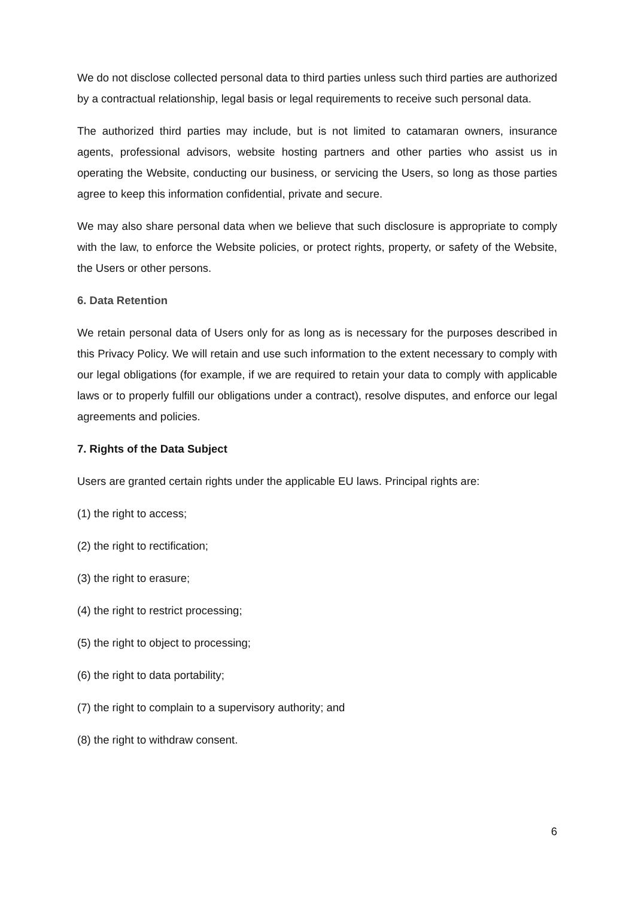We do not disclose collected personal data to third parties unless such third parties are authorized by a contractual relationship, legal basis or legal requirements to receive such personal data.
The authorized third parties may include, but is not limited to catamaran owners, insurance agents, professional advisors, website hosting partners and other parties who assist us in operating the Website, conducting our business, or servicing the Users, so long as those parties agree to keep this information confidential, private and secure.
We may also share personal data when we believe that such disclosure is appropriate to comply with the law, to enforce the Website policies, or protect rights, property, or safety of the Website, the Users or other persons.
6. Data Retention
We retain personal data of Users only for as long as is necessary for the purposes described in this Privacy Policy. We will retain and use such information to the extent necessary to comply with our legal obligations (for example, if we are required to retain your data to comply with applicable laws or to properly fulfill our obligations under a contract), resolve disputes, and enforce our legal agreements and policies.
7. Rights of the Data Subject
Users are granted certain rights under the applicable EU laws. Principal rights are:
(1) the right to access;
(2) the right to rectification;
(3) the right to erasure;
(4) the right to restrict processing;
(5) the right to object to processing;
(6) the right to data portability;
(7) the right to complain to a supervisory authority; and
(8) the right to withdraw consent.
6